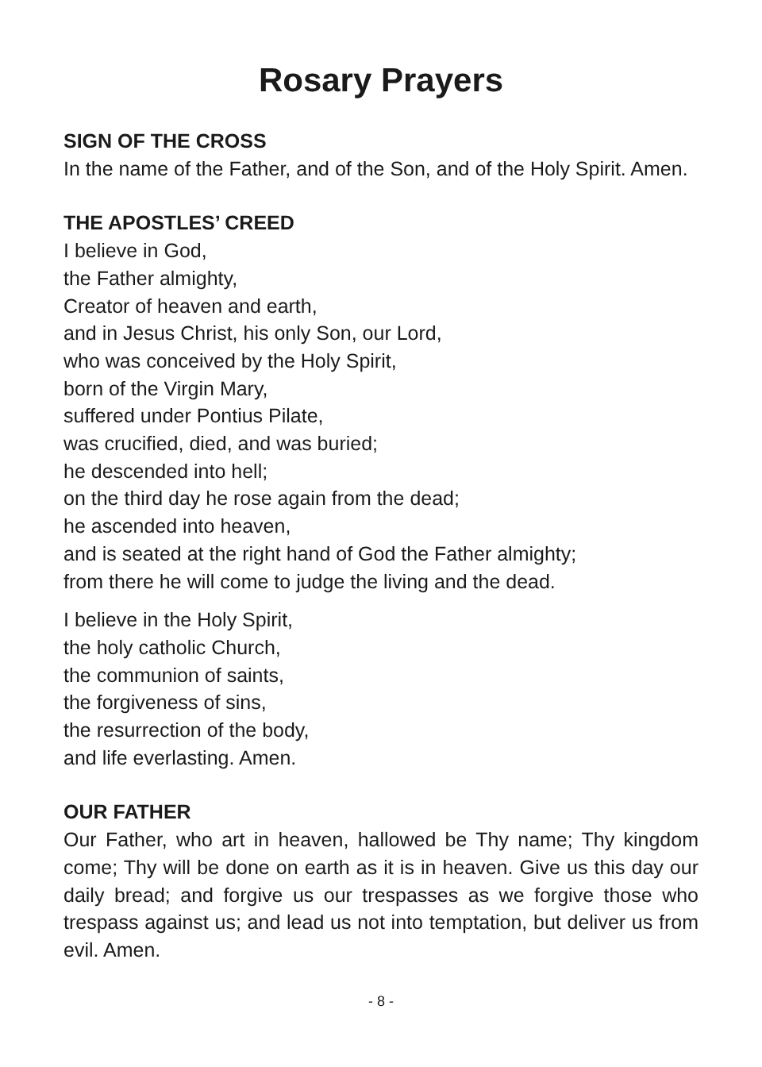Rosary Prayers
SIGN OF THE CROSS
In the name of the Father, and of the Son, and of the Holy Spirit. Amen.
THE APOSTLES’ CREED
I believe in God,
the Father almighty,
Creator of heaven and earth,
and in Jesus Christ, his only Son, our Lord,
who was conceived by the Holy Spirit,
born of the Virgin Mary,
suffered under Pontius Pilate,
was crucified, died, and was buried;
he descended into hell;
on the third day he rose again from the dead;
he ascended into heaven,
and is seated at the right hand of God the Father almighty;
from there he will come to judge the living and the dead.
I believe in the Holy Spirit,
the holy catholic Church,
the communion of saints,
the forgiveness of sins,
the resurrection of the body,
and life everlasting. Amen.
OUR FATHER
Our Father, who art in heaven, hallowed be Thy name; Thy kingdom come; Thy will be done on earth as it is in heaven. Give us this day our daily bread; and forgive us our trespasses as we forgive those who trespass against us; and lead us not into temptation, but deliver us from evil. Amen.
- 8 -